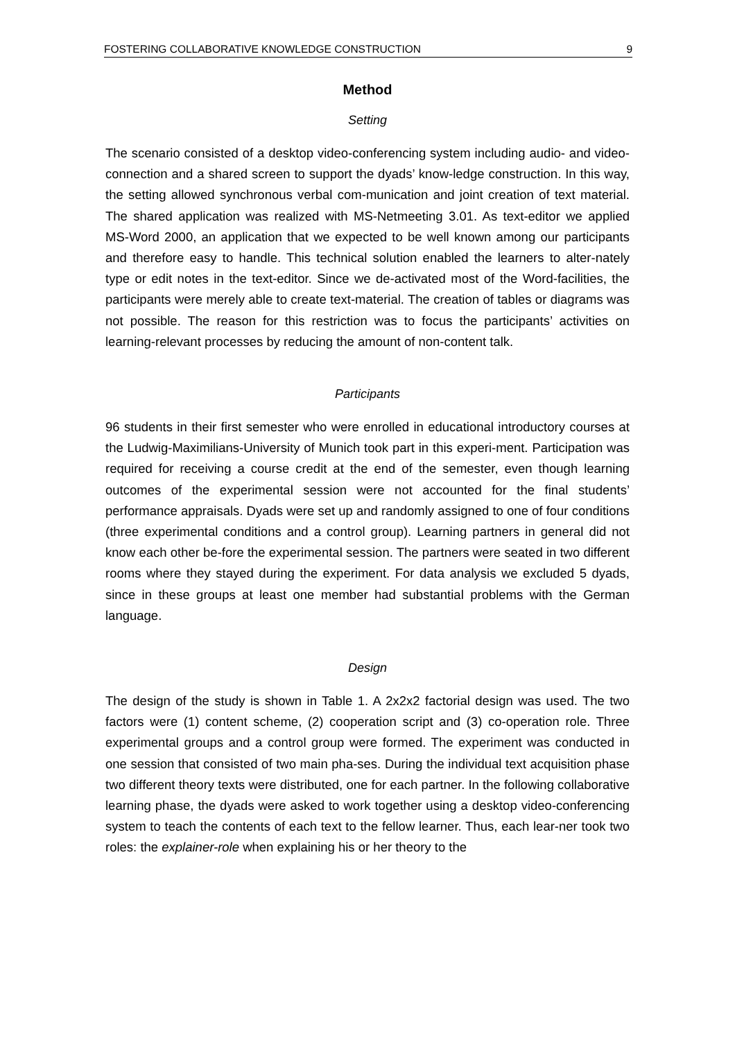FOSTERING COLLABORATIVE KNOWLEDGE CONSTRUCTION 9
Method
Setting
The scenario consisted of a desktop video-conferencing system including audio- and video-connection and a shared screen to support the dyads’ know-ledge construction. In this way, the setting allowed synchronous verbal com-munication and joint creation of text material. The shared application was realized with MS-Netmeeting 3.01. As text-editor we applied MS-Word 2000, an application that we expected to be well known among our participants and therefore easy to handle. This technical solution enabled the learners to alter-nately type or edit notes in the text-editor. Since we de-activated most of the Word-facilities, the participants were merely able to create text-material. The creation of tables or diagrams was not possible. The reason for this restriction was to focus the participants’ activities on learning-relevant processes by reducing the amount of non-content talk.
Participants
96 students in their first semester who were enrolled in educational introductory courses at the Ludwig-Maximilians-University of Munich took part in this experi-ment. Participation was required for receiving a course credit at the end of the semester, even though learning outcomes of the experimental session were not accounted for the final students’ performance appraisals. Dyads were set up and randomly assigned to one of four conditions (three experimental conditions and a control group). Learning partners in general did not know each other be-fore the experimental session. The partners were seated in two different rooms where they stayed during the experiment. For data analysis we excluded 5 dyads, since in these groups at least one member had substantial problems with the German language.
Design
The design of the study is shown in Table 1. A 2x2x2 factorial design was used. The two factors were (1) content scheme, (2) cooperation script and (3) co-operation role. Three experimental groups and a control group were formed. The experiment was conducted in one session that consisted of two main pha-ses. During the individual text acquisition phase two different theory texts were distributed, one for each partner. In the following collaborative learning phase, the dyads were asked to work together using a desktop video-conferencing system to teach the contents of each text to the fellow learner. Thus, each lear-ner took two roles: the explainer-role when explaining his or her theory to the